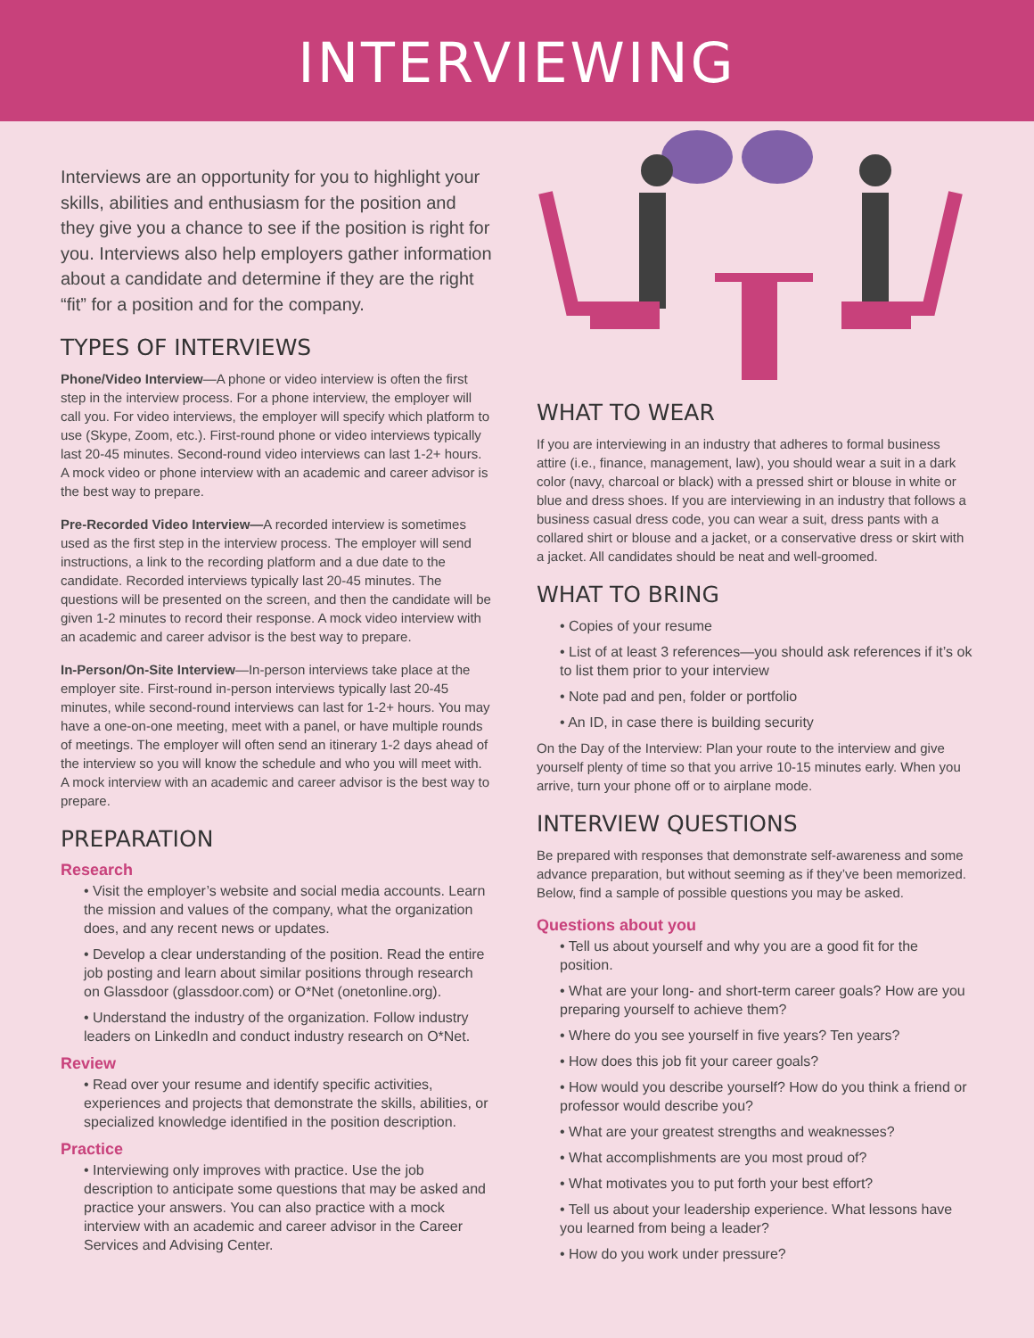INTERVIEWING
Interviews are an opportunity for you to highlight your skills, abilities and enthusiasm for the position and they give you a chance to see if the position is right for you. Interviews also help employers gather information about a candidate and determine if they are the right “fit” for a position and for the company.
TYPES OF INTERVIEWS
Phone/Video Interview—A phone or video interview is often the first step in the interview process. For a phone interview, the employer will call you. For video interviews, the employer will specify which platform to use (Skype, Zoom, etc.). First-round phone or video interviews typically last 20-45 minutes. Second-round video interviews can last 1-2+ hours. A mock video or phone interview with an academic and career advisor is the best way to prepare.
Pre-Recorded Video Interview—A recorded interview is sometimes used as the first step in the interview process. The employer will send instructions, a link to the recording platform and a due date to the candidate. Recorded interviews typically last 20-45 minutes. The questions will be presented on the screen, and then the candidate will be given 1-2 minutes to record their response. A mock video interview with an academic and career advisor is the best way to prepare.
In-Person/On-Site Interview—In-person interviews take place at the employer site. First-round in-person interviews typically last 20-45 minutes, while second-round interviews can last for 1-2+ hours. You may have a one-on-one meeting, meet with a panel, or have multiple rounds of meetings. The employer will often send an itinerary 1-2 days ahead of the interview so you will know the schedule and who you will meet with. A mock interview with an academic and career advisor is the best way to prepare.
PREPARATION
Research
• Visit the employer’s website and social media accounts. Learn the mission and values of the company, what the organization does, and any recent news or updates.
• Develop a clear understanding of the position. Read the entire job posting and learn about similar positions through research on Glassdoor (glassdoor.com) or O*Net (onetonline.org).
• Understand the industry of the organization. Follow industry leaders on LinkedIn and conduct industry research on O*Net.
Review
• Read over your resume and identify specific activities, experiences and projects that demonstrate the skills, abilities, or specialized knowledge identified in the position description.
Practice
• Interviewing only improves with practice. Use the job description to anticipate some questions that may be asked and practice your answers. You can also practice with a mock interview with an academic and career advisor in the Career Services and Advising Center.
WHAT TO WEAR
If you are interviewing in an industry that adheres to formal business attire (i.e., finance, management, law), you should wear a suit in a dark color (navy, charcoal or black) with a pressed shirt or blouse in white or blue and dress shoes. If you are interviewing in an industry that follows a business casual dress code, you can wear a suit, dress pants with a collared shirt or blouse and a jacket, or a conservative dress or skirt with a jacket. All candidates should be neat and well-groomed.
WHAT TO BRING
• Copies of your resume
• List of at least 3 references—you should ask references if it’s ok to list them prior to your interview
• Note pad and pen, folder or portfolio
• An ID, in case there is building security
On the Day of the Interview: Plan your route to the interview and give yourself plenty of time so that you arrive 10-15 minutes early. When you arrive, turn your phone off or to airplane mode.
INTERVIEW QUESTIONS
Be prepared with responses that demonstrate self-awareness and some advance preparation, but without seeming as if they’ve been memorized. Below, find a sample of possible questions you may be asked.
Questions about you
• Tell us about yourself and why you are a good fit for the position.
• What are your long- and short-term career goals? How are you preparing yourself to achieve them?
• Where do you see yourself in five years? Ten years?
• How does this job fit your career goals?
• How would you describe yourself? How do you think a friend or professor would describe you?
• What are your greatest strengths and weaknesses?
• What accomplishments are you most proud of?
• What motivates you to put forth your best effort?
• Tell us about your leadership experience. What lessons have you learned from being a leader?
• How do you work under pressure?